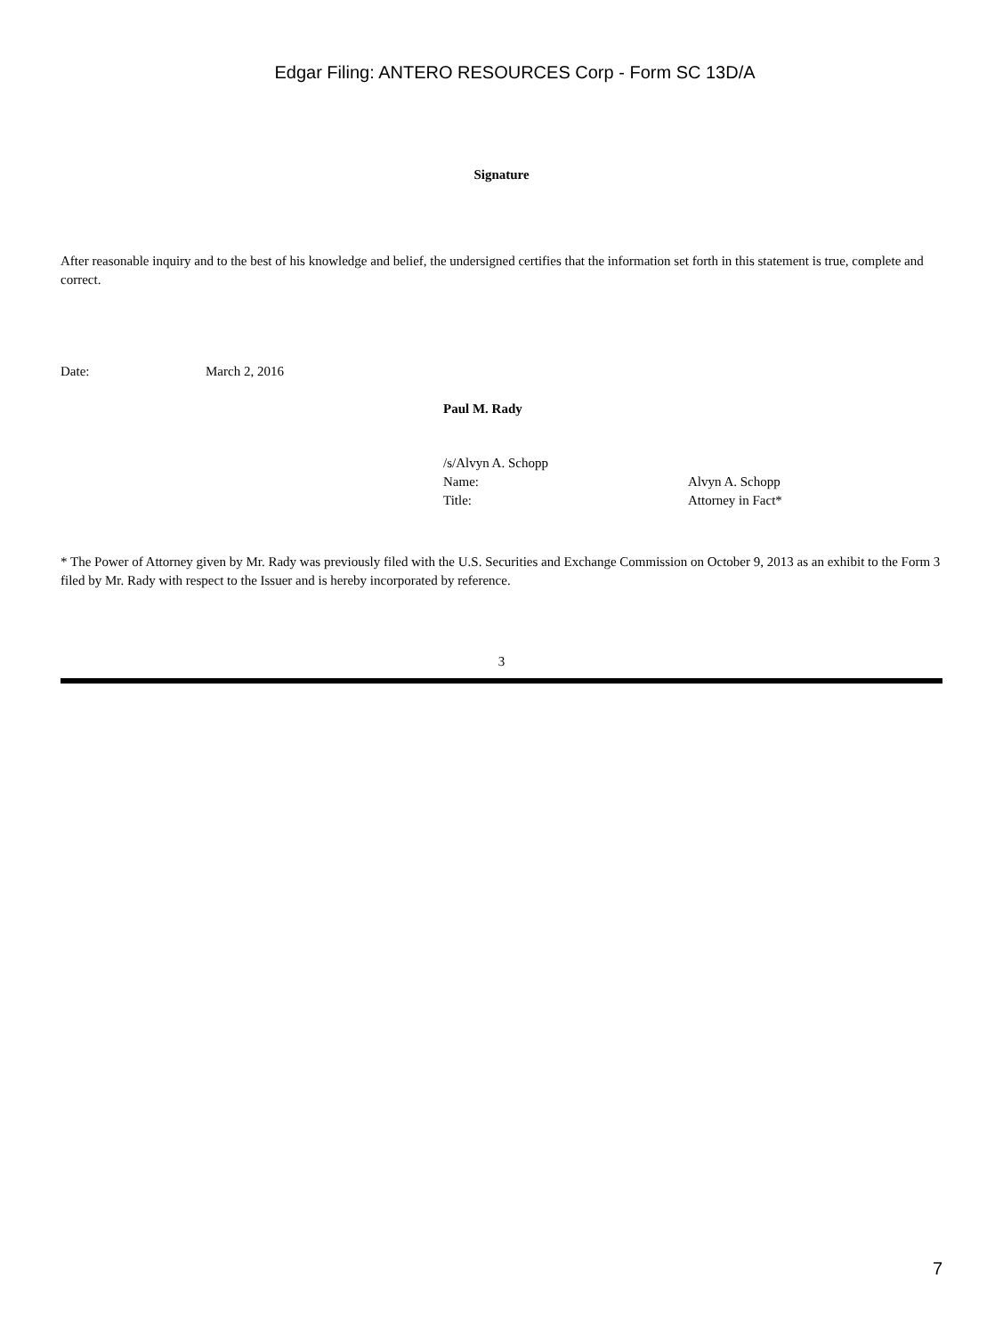Edgar Filing: ANTERO RESOURCES Corp - Form SC 13D/A
Signature
After reasonable inquiry and to the best of his knowledge and belief, the undersigned certifies that the information set forth in this statement is true, complete and correct.
Date: March 2, 2016
Paul M. Rady
/s/Alvyn A. Schopp
Name: Alvyn A. Schopp
Title: Attorney in Fact*
* The Power of Attorney given by Mr. Rady was previously filed with the U.S. Securities and Exchange Commission on October 9, 2013 as an exhibit to the Form 3 filed by Mr. Rady with respect to the Issuer and is hereby incorporated by reference.
3
7